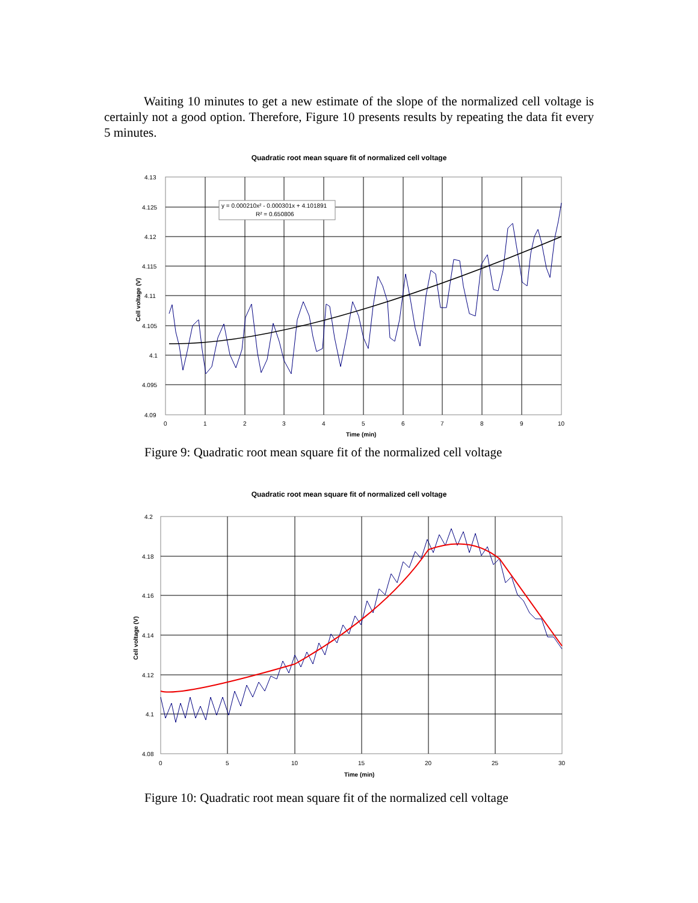Waiting 10 minutes to get a new estimate of the slope of the normalized cell voltage is certainly not a good option. Therefore, Figure 10 presents results by repeating the data fit every 5 minutes.
Quadratic root mean square fit of normalized cell voltage
y = 0.000210x² - 0.000301x + 4.101891
R² = 0.650806
4.13
4.125
4.12
4.115
4.11
4.105
4.1
4.095
4.09
0
1
2
3
4
5
6
7
8
9
10
Time (min)
Cell voltage (V)
Figure 9: Quadratic root mean square fit of the normalized cell voltage
Quadratic root mean square fit of normalized cell voltage
4.2
4.18
4.16
4.14
4.12
4.1
4.08
0
5
10
15
20
25
30
Time (min)
Cell voltage (V)
Figure 10: Quadratic root mean square fit of the normalized cell voltage